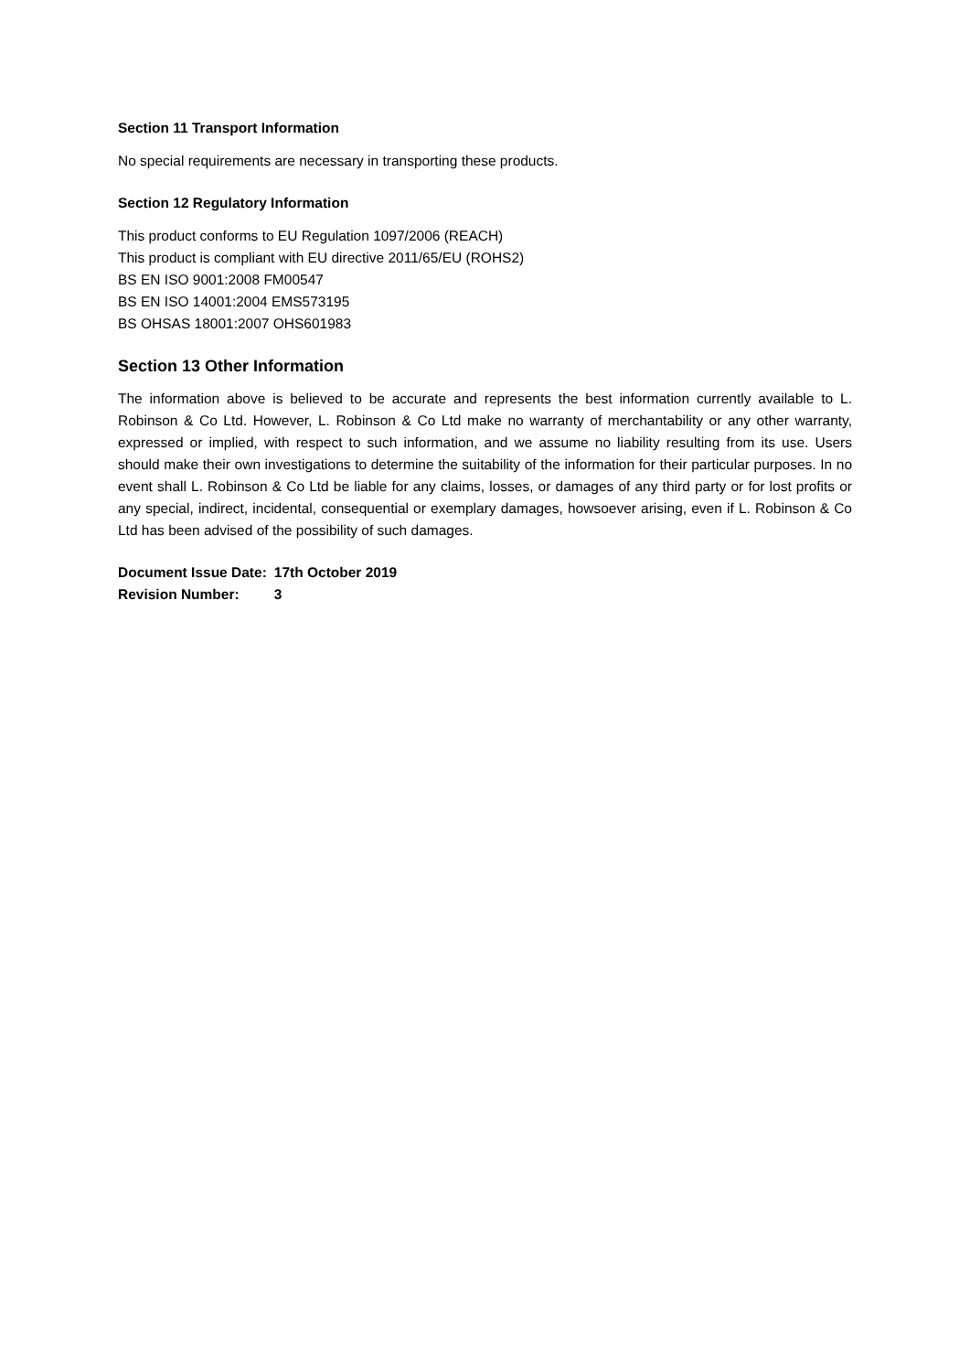Section 11 Transport Information
No special requirements are necessary in transporting these products.
Section 12 Regulatory Information
This product conforms to EU Regulation 1097/2006 (REACH)
This product is compliant with EU directive 2011/65/EU (ROHS2)
BS EN ISO 9001:2008 FM00547
BS EN ISO 14001:2004 EMS573195
BS OHSAS 18001:2007 OHS601983
Section 13 Other Information
The information above is believed to be accurate and represents the best information currently available to L. Robinson & Co Ltd. However, L. Robinson & Co Ltd make no warranty of merchantability or any other warranty, expressed or implied, with respect to such information, and we assume no liability resulting from its use. Users should make their own investigations to determine the suitability of the information for their particular purposes. In no event shall L. Robinson & Co Ltd be liable for any claims, losses, or damages of any third party or for lost profits or any special, indirect, incidental, consequential or exemplary damages, howsoever arising, even if L. Robinson & Co Ltd has been advised of the possibility of such damages.
| Document Issue Date: | 17th October 2019 |
| Revision Number: | 3 |